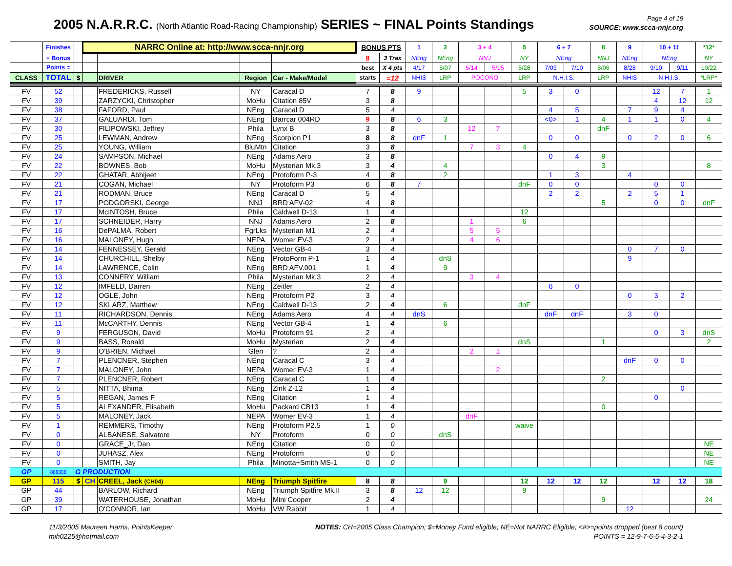2005 N.A.R.R.C. (North Atlantic Road-Racing Championship) SERIES ~ FINAL Points Standings
Page 4 of 19
SOURCE: www.scca-nnjr.org
| | Finishes | | NARRC Online at: http://www.scca-nnjr.org | | | | BONUS PTS | | 1 | 2 | 3 + 4 | | 5 | 6 + 7 | | 8 | 9 | 10 + 11 | | *12* |
| --- | --- | --- | --- | --- | --- | --- | --- | --- | --- | --- | --- | --- | --- | --- | --- | --- | --- | --- | --- | --- |
| | + Bonus | | | | | | 8 | 3 Trax | NEng | NEng | NNJ | | NY | NEng | | NNJ | NEng | NEng | | NY |
| | Points = | | | | | | best | X 4 pts | 4/17 | 5/07 | 5/14 | 5/15 | 5/28 | 7/09 | 7/10 | 8/06 | 8/28 | 9/10 | 9/11 | 10/22 |
| CLASS | TOTAL | $ | | DRIVER | Region | Car - Make/Model | starts | =12 | NHIS | LRP | POCONO | | LRP | N.H.I.S. | | LRP | NHIS | N.H.I.S. | | *LRP* |
| FV | 52 | | | FREDERICKS, Russell | NY | Caracal D | 7 | 8 | 9 | | | | 5 | 3 | 0 | | | 12 | 7 | 1 |
| FV | 39 | | | ZARZYCKI, Christopher | MoHu | Citation 85V | 3 | 8 | | | | | | | | | | 4 | 12 | 12 |
| FV | 38 | | | FAFORD, Paul | NEng | Caracal D | 5 | 4 | | | | | | 4 | 5 | | 7 | 9 | 4 | |
| FV | 37 | | | GALUARDI, Tom | NEng | Barrcar 004RD | 9 | 8 | 6 | 3 | | | | <0> | 1 | 4 | 1 | 1 | 0 | 4 |
| FV | 30 | | | FILIPOWSKI, Jeffrey | Phila | Lynx B | 3 | 8 | | | 12 | 7 | | | | dnF | | | | |
| FV | 25 | | | LEWMAN, Andrew | NEng | Scorpion P1 | 8 | 8 | dnF | 1 | | | | 0 | 0 | | 0 | 2 | 0 | 6 |
| FV | 25 | | | YOUNG, William | BluMtn | Citation | 3 | 8 | | | 7 | 3 | 4 | | | | | | | |
| FV | 24 | | | SAMPSON, Michael | NEng | Adams Aero | 3 | 8 | | | | | | 0 | 4 | 9 | | | | |
| FV | 22 | | | BOWNES, Bob | MoHu | Mysterian Mk.3 | 3 | 4 | | 4 | | | | | | 3 | | | | 8 |
| FV | 22 | | | GHATAR, Abhijeet | NEng | Protoform P-3 | 4 | 8 | | 2 | | | | 1 | 3 | | 4 | | | |
| FV | 21 | | | COGAN, Michael | NY | Protoform P3 | 6 | 8 | 7 | | | | dnF | 0 | 0 | | | 0 | 0 | |
| FV | 21 | | | RODMAN, Bruce | NEng | Caracal D | 5 | 4 | | | | | | 2 | 2 | | 2 | 5 | 1 | |
| FV | 17 | | | PODGORSKI, George | NNJ | BRD AFV-02 | 4 | 8 | | | | | | | | 5 | | 0 | 0 | dnF |
| FV | 17 | | | McINTOSH, Bruce | Phila | Caldwell D-13 | 1 | 4 | | | | | 12 | | | | | | | |
| FV | 17 | | | SCHNEIDER, Harry | NNJ | Adams Aero | 2 | 8 | | | 1 | | 6 | | | | | | | |
| FV | 16 | | | DePALMA, Robert | FgrLks | Mysterian M1 | 2 | 4 | | | 5 | 5 | | | | | | | | |
| FV | 16 | | | MALONEY, Hugh | NEPA | Womer EV-3 | 2 | 4 | | | 4 | 6 | | | | | | | | |
| FV | 14 | | | FENNESSEY, Gerald | NEng | Vector GB-4 | 3 | 4 | | | | | | | | | 0 | 7 | 0 | |
| FV | 14 | | | CHURCHILL, Shelby | NEng | ProtoForm P-1 | 1 | 4 | | dnS | | | | | | | 9 | | | |
| FV | 14 | | | LAWRENCE, Colin | NEng | BRD AFV.001 | 1 | 4 | | 9 | | | | | | | | | | |
| FV | 13 | | | CONNERY, William | Phila | Mysterian Mk.3 | 2 | 4 | | | 3 | 4 | | | | | | | | |
| FV | 12 | | | IMFELD, Darren | NEng | Zeitler | 2 | 4 | | | | | | 6 | 0 | | | | | |
| FV | 12 | | | OGLE, John | NEng | Protoform P2 | 3 | 4 | | | | | | | | | 0 | 3 | 2 | |
| FV | 12 | | | SKLARZ, Matthew | NEng | Caldwell D-13 | 2 | 4 | | 6 | | | dnF | | | | | | | |
| FV | 11 | | | RICHARDSON, Dennis | NEng | Adams Aero | 4 | 4 | dnS | | | | | dnF | dnF | | 3 | 0 | | |
| FV | 11 | | | McCARTHY, Dennis | NEng | Vector GB-4 | 1 | 4 | | 6 | | | | | | | | | | |
| FV | 9 | | | FERGUSON, David | MoHu | Protoform 91 | 2 | 4 | | | | | | | | | | 0 | 3 | dnS |
| FV | 9 | | | BASS, Ronald | MoHu | Mysterian | 2 | 4 | | | | | dnS | | | 1 | | | | 2 |
| FV | 9 | | | O'BRIEN, Michael | Glen | ? | 2 | 4 | | | 2 | 1 | | | | | | | | |
| FV | 7 | | | PLENCNER, Stephen | NEng | Caracal C | 3 | 4 | | | | | | | | | dnF | 0 | 0 | |
| FV | 7 | | | MALONEY, John | NEPA | Womer EV-3 | 1 | 4 | | | | 2 | | | | | | | | |
| FV | 7 | | | PLENCNER, Robert | NEng | Caracal C | 1 | 4 | | | | | | | | 2 | | | | |
| FV | 5 | | | NITTA, Bhima | NEng | Zink Z-12 | 1 | 4 | | | | | | | | | | | 0 | |
| FV | 5 | | | REGAN, James F | NEng | Citation | 1 | 4 | | | | | | | | | | 0 | | |
| FV | 5 | | | ALEXANDER, Elisabeth | MoHu | Packard CB13 | 1 | 4 | | | | | | | | 0 | | | | |
| FV | 5 | | | MALONEY, Jack | NEPA | Womer EV-3 | 1 | 4 | | | dnF | | | | | | | | | |
| FV | 1 | | | REMMERS, Timothy | NEng | Protoform P2.5 | 1 | 0 | | | | | waive | | | | | | | |
| FV | 0 | | | ALBANESE, Salvatore | NY | Protoform | 0 | 0 | | dnS | | | | | | | | | | |
| FV | 0 | | | GRACE_Jr, Dan | NEng | Citation | 0 | 0 | | | | | | | | | | | | NE |
| FV | 0 | | | JUHASZ, Alex | NEng | Protoform | 0 | 0 | | | | | | | | | | | | NE |
| FV | 0 | | | SMITH, Jay | Phila | Minotta+Smith MS-1 | 0 | 0 | | | | | | | | | | | | NE |
| GP | 888888 | G PRODUCTION | | | | | | | | | | | | | | | | | | |
| GP | 115 | $ | CH | CREEL, Jack (CH04) | NEng | Triumph Spitfire | 8 | 8 | | 9 | | | 12 | 12 | 12 | 12 | | 12 | 12 | 18 |
| GP | 44 | | | BARLOW, Richard | NEng | Triumph Spitfire Mk.II | 3 | 8 | 12 | 12 | | | 9 | | | | | | | |
| GP | 39 | | | WATERHOUSE, Jonathan | MoHu | Mini Cooper | 2 | 4 | | | | | | | | 9 | | | | 24 |
| GP | 17 | | | O'CONNOR, Ian | MoHu | VW Rabbit | 1 | 4 | | | | | | | | | 12 | | | |
11/3/2005 Maureen Harris, PointsKeeper
mih0225@hotmail.com
NOTES: CH=2005 Class Champion; $=Money Fund eligible; NE=Not NARRC Eligible; <#>=points dropped (best 8 count)
POINTS = 12-9-7-6-5-4-3-2-1